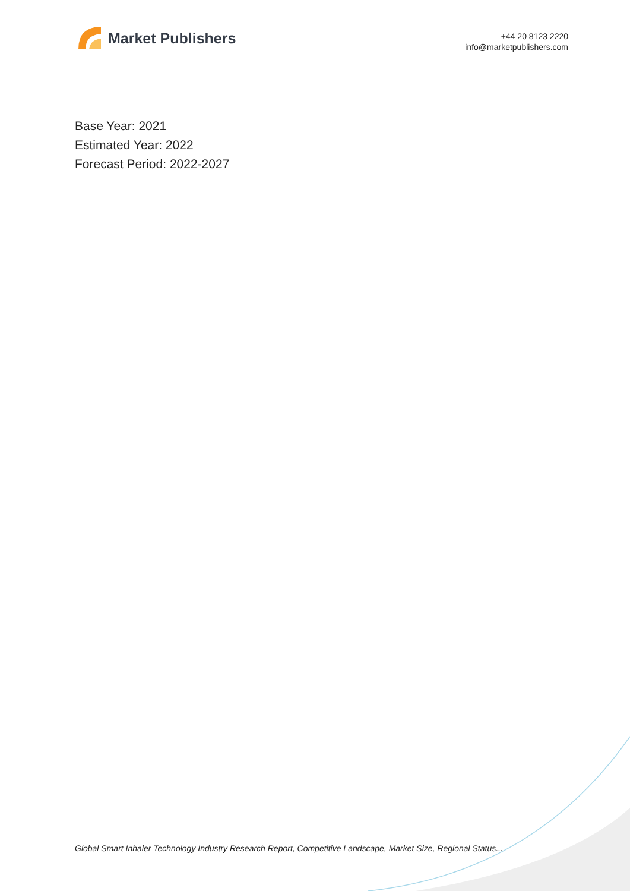Market Publishers
+44 20 8123 2220
info@marketpublishers.com
Base Year: 2021
Estimated Year: 2022
Forecast Period: 2022-2027
Global Smart Inhaler Technology Industry Research Report, Competitive Landscape, Market Size, Regional Status...